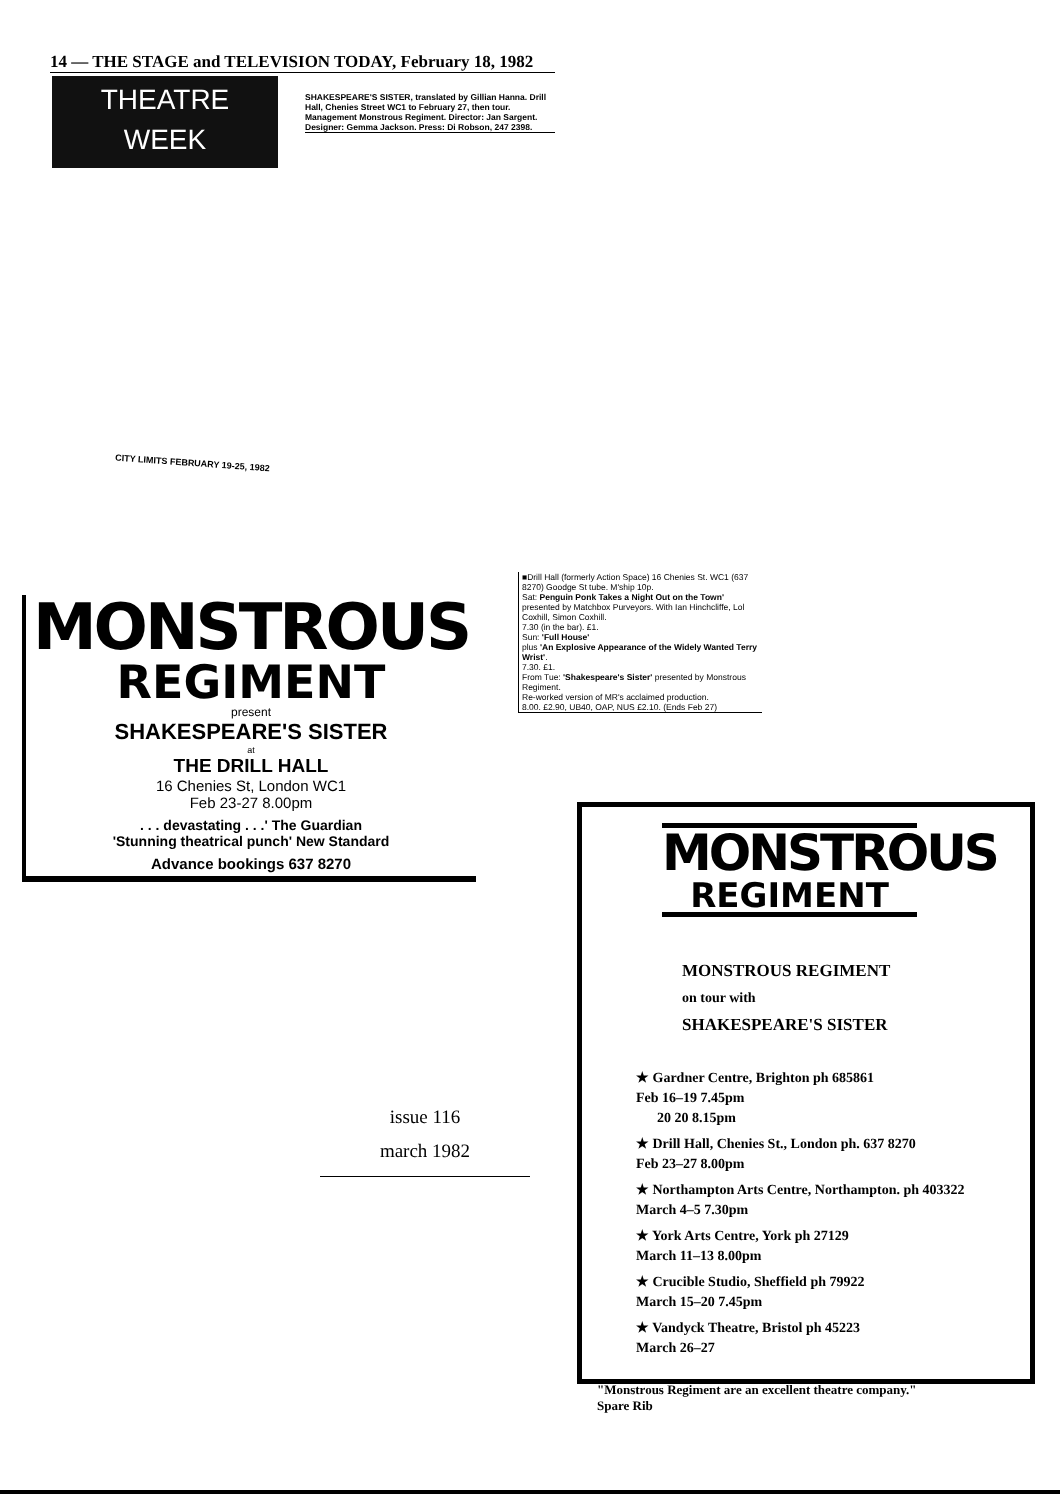14 — THE STAGE and TELEVISION TODAY, February 18, 1982
THEATRE
WEEK
SHAKESPEARE'S SISTER, translated by Gillian Hanna. Drill Hall, Chenies Street WC1 to February 27, then tour. Management Monstrous Regiment. Director: Jan Sargent. Designer: Gemma Jackson. Press: Di Robson, 247 2398.
CITY LIMITS FEBRUARY 19-25, 1982
■Drill Hall (formerly Action Space) 16 Chenies St. WC1 (637 8270) Goodge St tube. M'ship 10p.
Sat: Penguin Ponk Takes a Night Out on the Town' presented by Matchbox Purveyors. With Ian Hinchcliffe, Lol Coxhill, Simon Coxhill.
7.30 (in the bar). £1.
Sun: 'Full House'
plus 'An Explosive Appearance of the Widely Wanted Terry Wrist'.
7.30. £1.
From Tue: 'Shakespeare's Sister' presented by Monstrous Regiment.
Re-worked version of MR's acclaimed production.
8.00. £2.90, UB40, OAP, NUS £2.10. (Ends Feb 27)
MONSTROUS
REGIMENT
present
SHAKESPEARE'S SISTER
at
THE DRILL HALL
16 Chenies St, London WC1
Feb 23-27 8.00pm
. . . devastating . . .' The Guardian
'Stunning theatrical punch' New Standard
Advance bookings 637 8270
issue 116
march 1982
MONSTROUS
REGIMENT
MONSTROUS REGIMENT
on tour with
SHAKESPEARE'S SISTER
★ Gardner Centre, Brighton ph 685861
Feb 16–19 7.45pm
20 20 8.15pm
★ Drill Hall, Chenies St., London ph. 637 8270
Feb 23–27 8.00pm
★ Northampton Arts Centre, Northampton. ph 403322
March 4–5 7.30pm
★ York Arts Centre, York ph 27129
March 11–13 8.00pm
★ Crucible Studio, Sheffield ph 79922
March 15–20 7.45pm
★ Vandyck Theatre, Bristol ph 45223
March 26–27
"Monstrous Regiment are an excellent theatre company."
Spare Rib